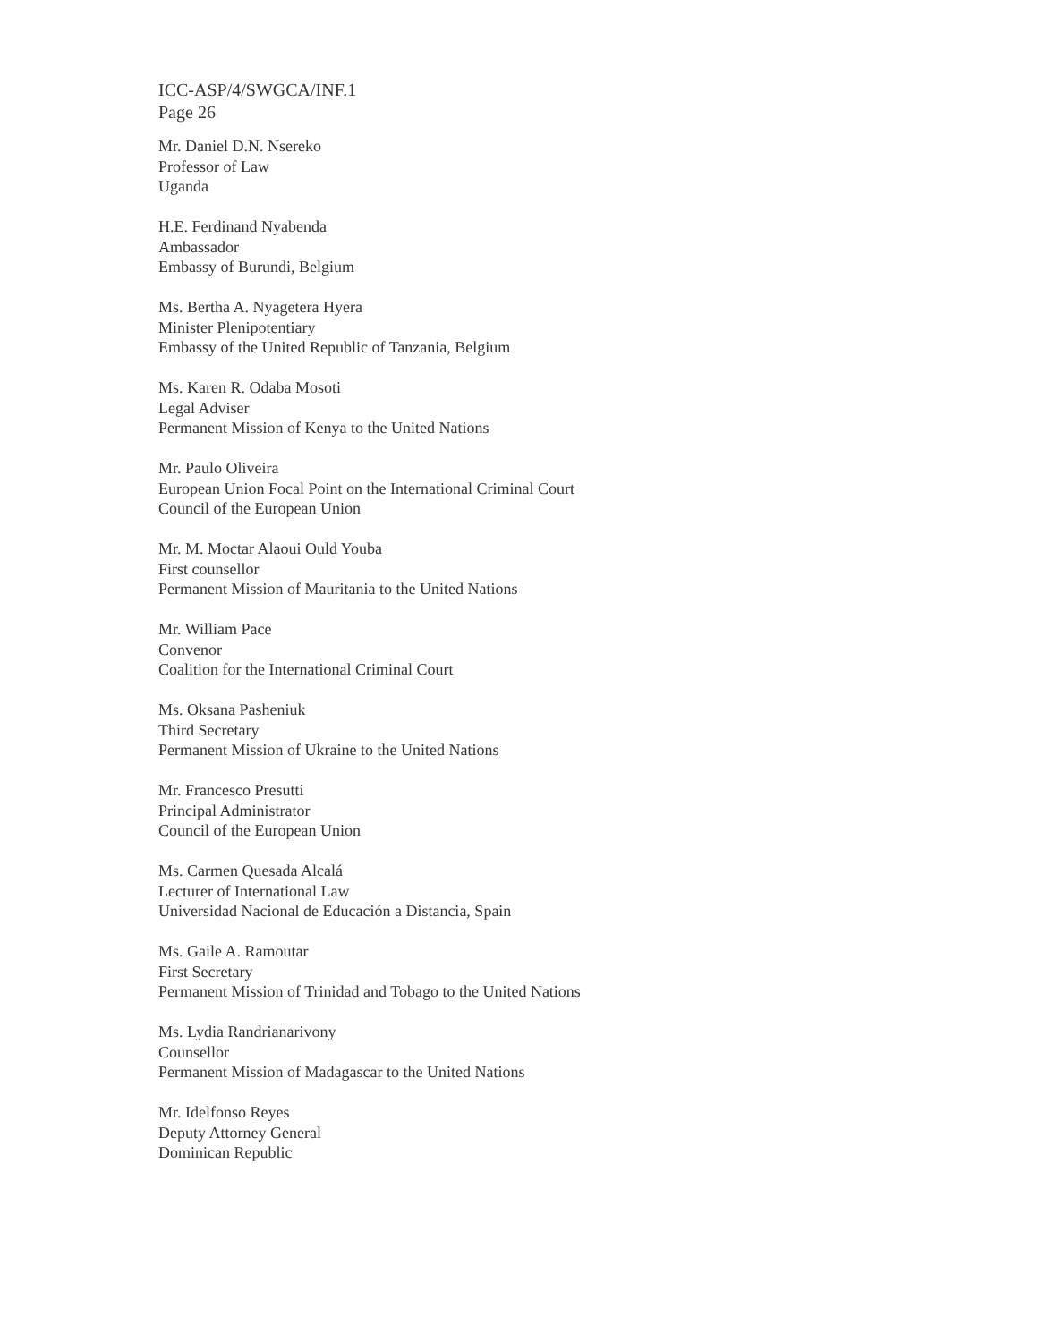ICC-ASP/4/SWGCA/INF.1
Page 26
Mr. Daniel D.N. Nsereko
Professor of Law
Uganda
H.E. Ferdinand Nyabenda
Ambassador
Embassy of Burundi, Belgium
Ms. Bertha A. Nyagetera Hyera
Minister Plenipotentiary
Embassy of the United Republic of Tanzania, Belgium
Ms. Karen R. Odaba Mosoti
Legal Adviser
Permanent Mission of Kenya to the United Nations
Mr. Paulo Oliveira
European Union Focal Point on the International Criminal Court
Council of the European Union
Mr. M. Moctar Alaoui Ould Youba
First counsellor
Permanent Mission of Mauritania to the United Nations
Mr. William Pace
Convenor
Coalition for the International Criminal Court
Ms. Oksana Pasheniuk
Third Secretary
Permanent Mission of Ukraine to the United Nations
Mr. Francesco Presutti
Principal Administrator
Council of the European Union
Ms. Carmen Quesada Alcalá
Lecturer of International Law
Universidad Nacional de Educación a Distancia, Spain
Ms. Gaile A. Ramoutar
First Secretary
Permanent Mission of Trinidad and Tobago to the United Nations
Ms. Lydia Randrianarivony
Counsellor
Permanent Mission of Madagascar to the United Nations
Mr. Idelfonso Reyes
Deputy Attorney General
Dominican Republic